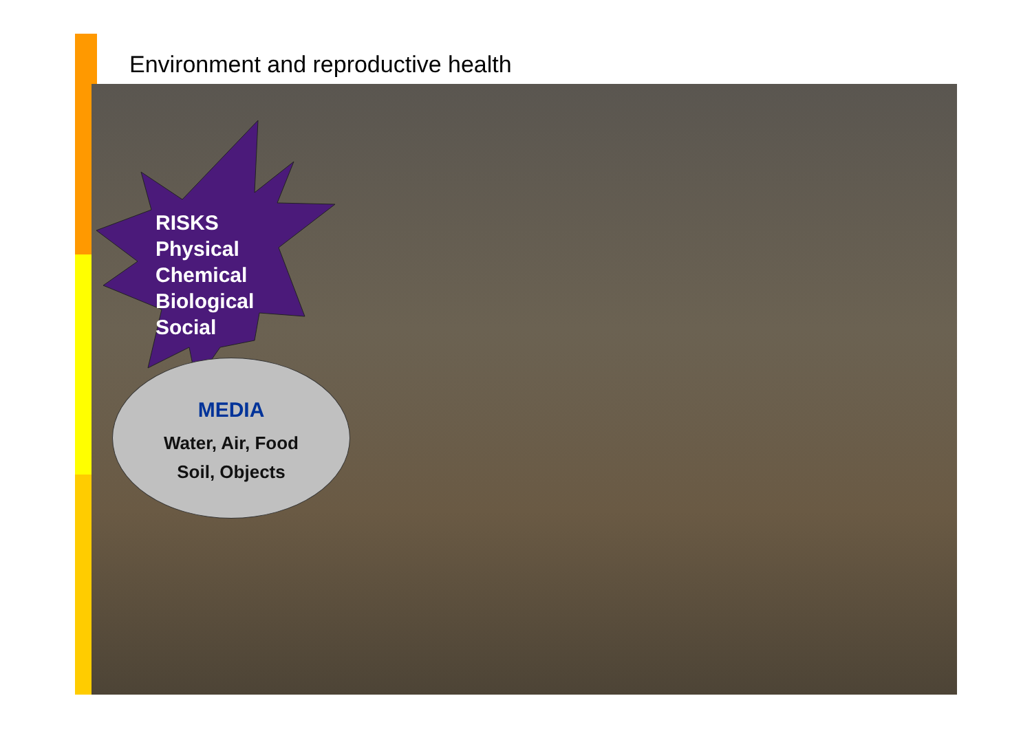Environment and reproductive health
RISKS
Physical
Chemical
Biological
Social
MEDIA
Water, Air, Food
Soil, Objects